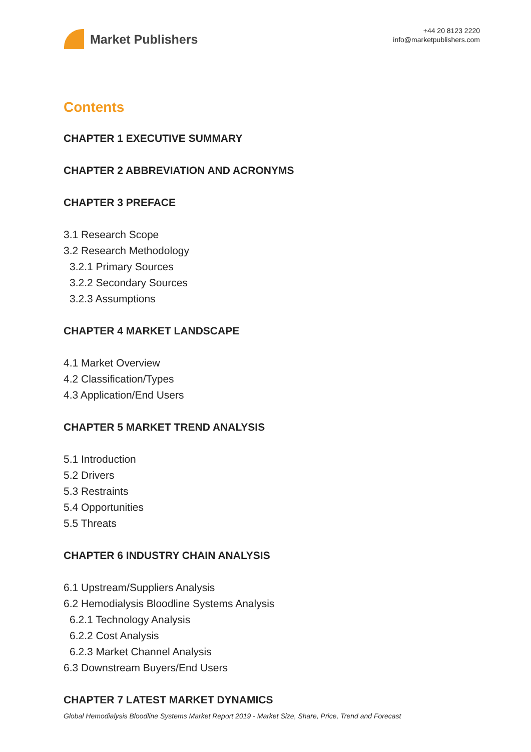Market Publishers
+44 20 8123 2220
info@marketpublishers.com
Contents
CHAPTER 1 EXECUTIVE SUMMARY
CHAPTER 2 ABBREVIATION AND ACRONYMS
CHAPTER 3 PREFACE
3.1 Research Scope
3.2 Research Methodology
3.2.1 Primary Sources
3.2.2 Secondary Sources
3.2.3 Assumptions
CHAPTER 4 MARKET LANDSCAPE
4.1 Market Overview
4.2 Classification/Types
4.3 Application/End Users
CHAPTER 5 MARKET TREND ANALYSIS
5.1 Introduction
5.2 Drivers
5.3 Restraints
5.4 Opportunities
5.5 Threats
CHAPTER 6 INDUSTRY CHAIN ANALYSIS
6.1 Upstream/Suppliers Analysis
6.2 Hemodialysis Bloodline Systems Analysis
6.2.1 Technology Analysis
6.2.2 Cost Analysis
6.2.3 Market Channel Analysis
6.3 Downstream Buyers/End Users
CHAPTER 7 LATEST MARKET DYNAMICS
Global Hemodialysis Bloodline Systems Market Report 2019 - Market Size, Share, Price, Trend and Forecast